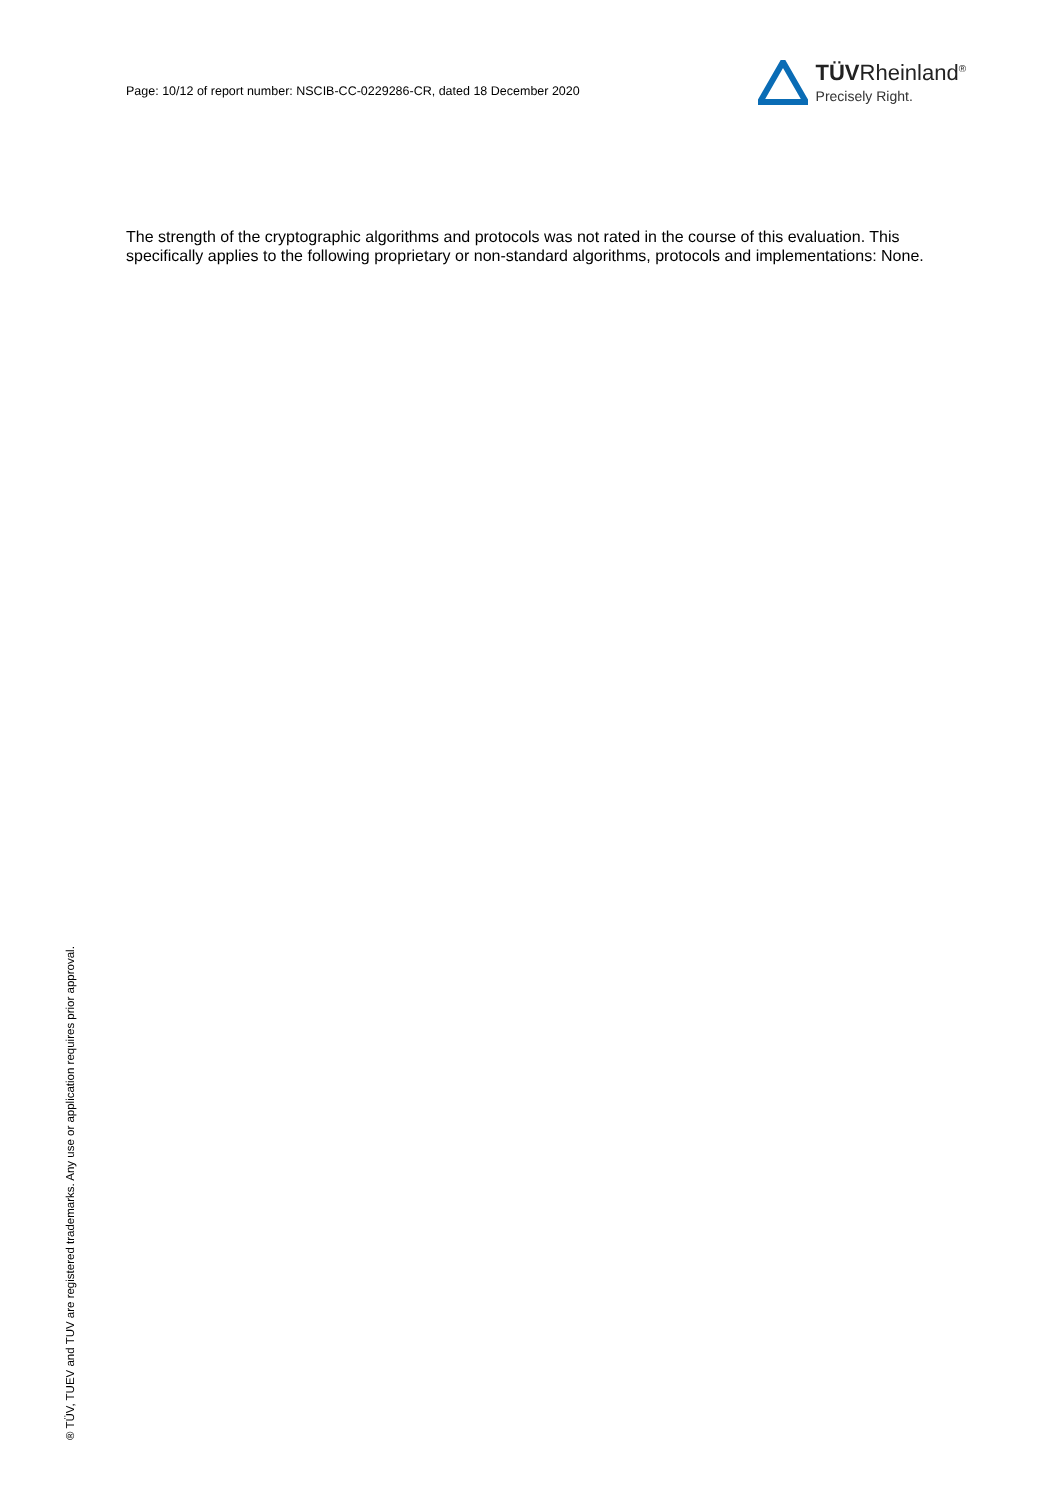Page: 10/12 of report number: NSCIB-CC-0229286-CR, dated 18 December 2020
TÜVRheinland<sup>®</sup>
Precisely Right.
The strength of the cryptographic algorithms and protocols was not rated in the course of this evaluation. This specifically applies to the following proprietary or non-standard algorithms, protocols and implementations: None.
® TÜV, TUEV and TUV are registered trademarks. Any use or application requires prior approval.